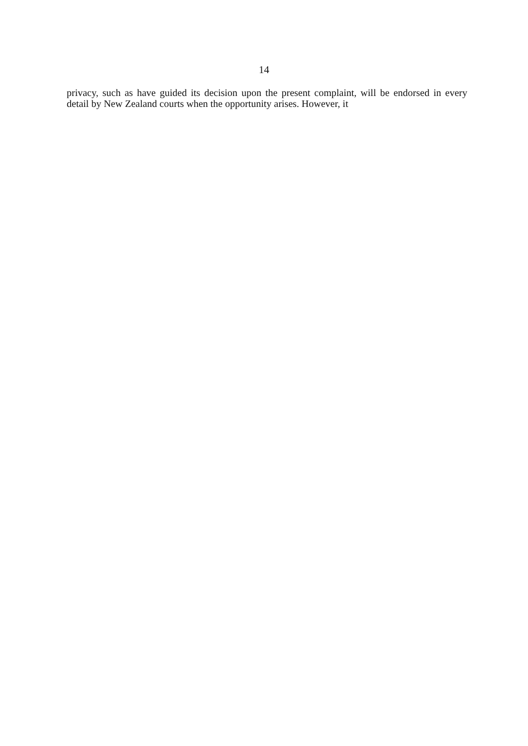14
privacy, such as have guided its decision upon the present complaint, will be endorsed in every detail by New Zealand courts when the opportunity arises. However, it